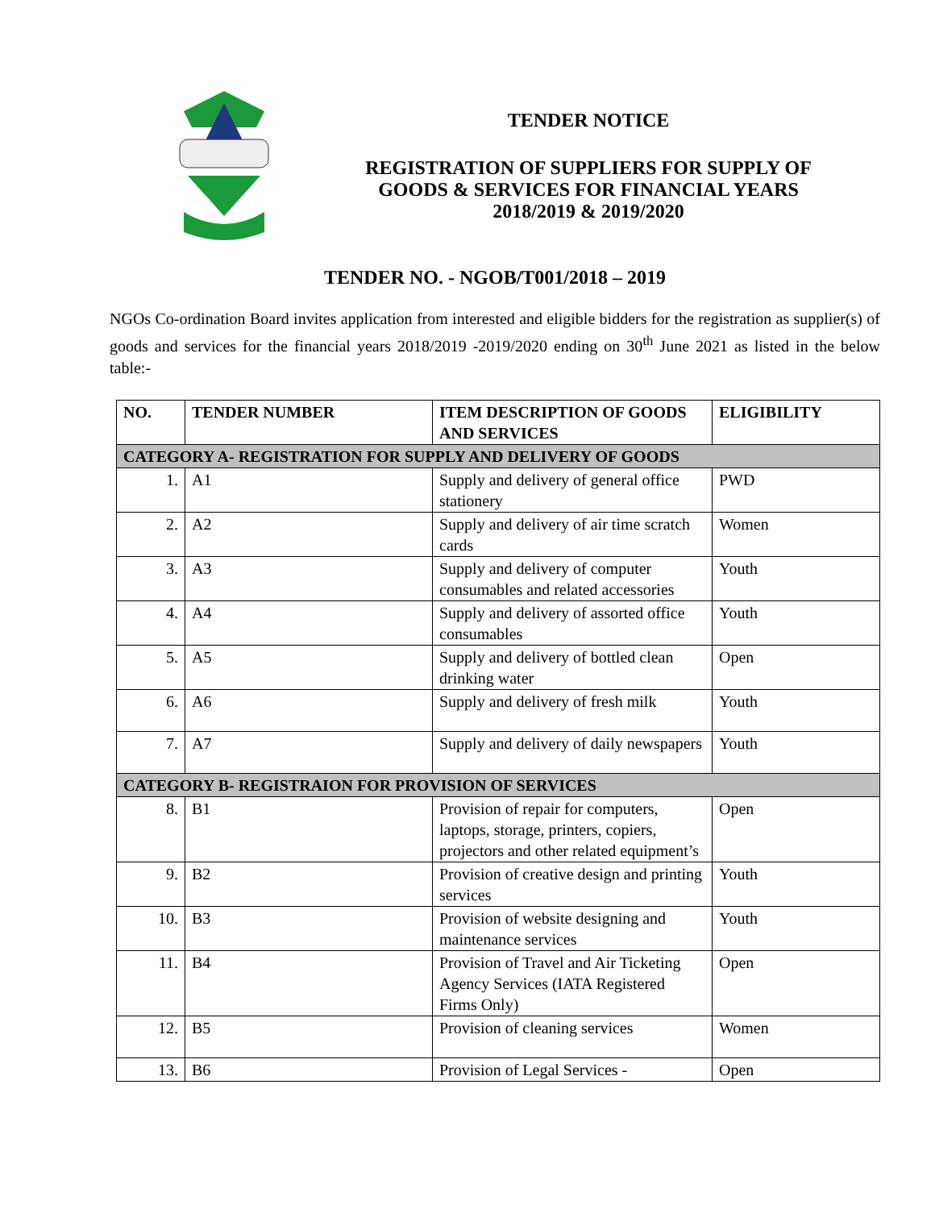TENDER NOTICE
REGISTRATION OF SUPPLIERS FOR SUPPLY OF
GOODS & SERVICES FOR FINANCIAL YEARS
2018/2019 & 2019/2020
TENDER NO. - NGOB/T001/2018 – 2019
NGOs Co-ordination Board invites application from interested and eligible bidders for the registration as supplier(s) of goods and services for the financial years 2018/2019 -2019/2020 ending on 30<sup>th</sup> June 2021 as listed in the below table:-
| NO. | TENDER NUMBER | ITEM DESCRIPTION OF GOODS AND SERVICES | ELIGIBILITY |
| --- | --- | --- | --- |
| CATEGORY A- REGISTRATION FOR SUPPLY AND DELIVERY OF GOODS | | | |
| 1. | A1 | Supply and delivery of general office stationery | PWD |
| 2. | A2 | Supply and delivery of air time scratch cards | Women |
| 3. | A3 | Supply and delivery of computer consumables and related accessories | Youth |
| 4. | A4 | Supply and delivery of assorted office consumables | Youth |
| 5. | A5 | Supply and delivery of bottled clean drinking water | Open |
| 6. | A6 | Supply and delivery of fresh milk | Youth |
| 7. | A7 | Supply and delivery of daily newspapers | Youth |
| CATEGORY B- REGISTRAION FOR PROVISION OF SERVICES | | | |
| 8. | B1 | Provision of repair for computers, laptops, storage, printers, copiers, projectors and other related equipment’s | Open |
| 9. | B2 | Provision of creative design and printing services | Youth |
| 10. | B3 | Provision of website designing and maintenance services | Youth |
| 11. | B4 | Provision of Travel and Air Ticketing Agency Services (IATA Registered Firms Only) | Open |
| 12. | B5 | Provision of cleaning services | Women |
| 13. | B6 | Provision of Legal Services - | Open |